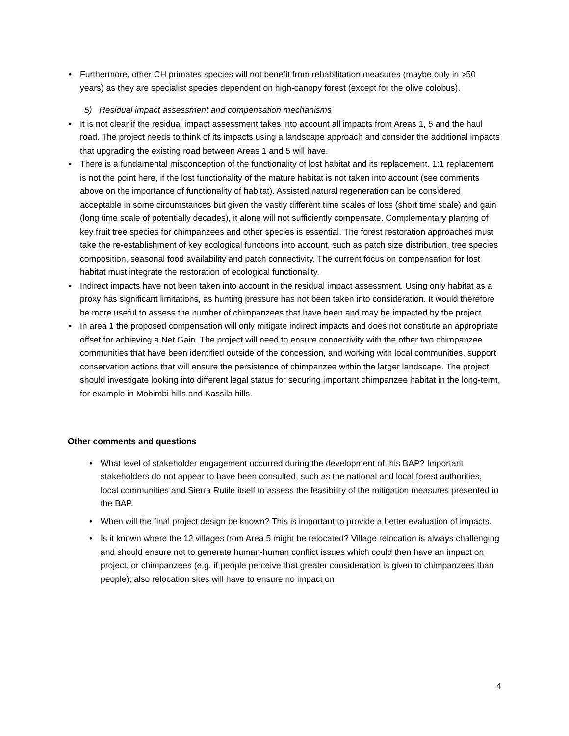• Furthermore, other CH primates species will not benefit from rehabilitation measures (maybe only in >50 years) as they are specialist species dependent on high-canopy forest (except for the olive colobus).
5) Residual impact assessment and compensation mechanisms
• It is not clear if the residual impact assessment takes into account all impacts from Areas 1, 5 and the haul road. The project needs to think of its impacts using a landscape approach and consider the additional impacts that upgrading the existing road between Areas 1 and 5 will have.
• There is a fundamental misconception of the functionality of lost habitat and its replacement. 1:1 replacement is not the point here, if the lost functionality of the mature habitat is not taken into account (see comments above on the importance of functionality of habitat). Assisted natural regeneration can be considered acceptable in some circumstances but given the vastly different time scales of loss (short time scale) and gain (long time scale of potentially decades), it alone will not sufficiently compensate. Complementary planting of key fruit tree species for chimpanzees and other species is essential. The forest restoration approaches must take the re-establishment of key ecological functions into account, such as patch size distribution, tree species composition, seasonal food availability and patch connectivity. The current focus on compensation for lost habitat must integrate the restoration of ecological functionality.
• Indirect impacts have not been taken into account in the residual impact assessment. Using only habitat as a proxy has significant limitations, as hunting pressure has not been taken into consideration. It would therefore be more useful to assess the number of chimpanzees that have been and may be impacted by the project.
• In area 1 the proposed compensation will only mitigate indirect impacts and does not constitute an appropriate offset for achieving a Net Gain. The project will need to ensure connectivity with the other two chimpanzee communities that have been identified outside of the concession, and working with local communities, support conservation actions that will ensure the persistence of chimpanzee within the larger landscape. The project should investigate looking into different legal status for securing important chimpanzee habitat in the long-term, for example in Mobimbi hills and Kassila hills.
Other comments and questions
• What level of stakeholder engagement occurred during the development of this BAP? Important stakeholders do not appear to have been consulted, such as the national and local forest authorities, local communities and Sierra Rutile itself to assess the feasibility of the mitigation measures presented in the BAP.
• When will the final project design be known? This is important to provide a better evaluation of impacts.
• Is it known where the 12 villages from Area 5 might be relocated? Village relocation is always challenging and should ensure not to generate human-human conflict issues which could then have an impact on project, or chimpanzees (e.g. if people perceive that greater consideration is given to chimpanzees than people); also relocation sites will have to ensure no impact on
4